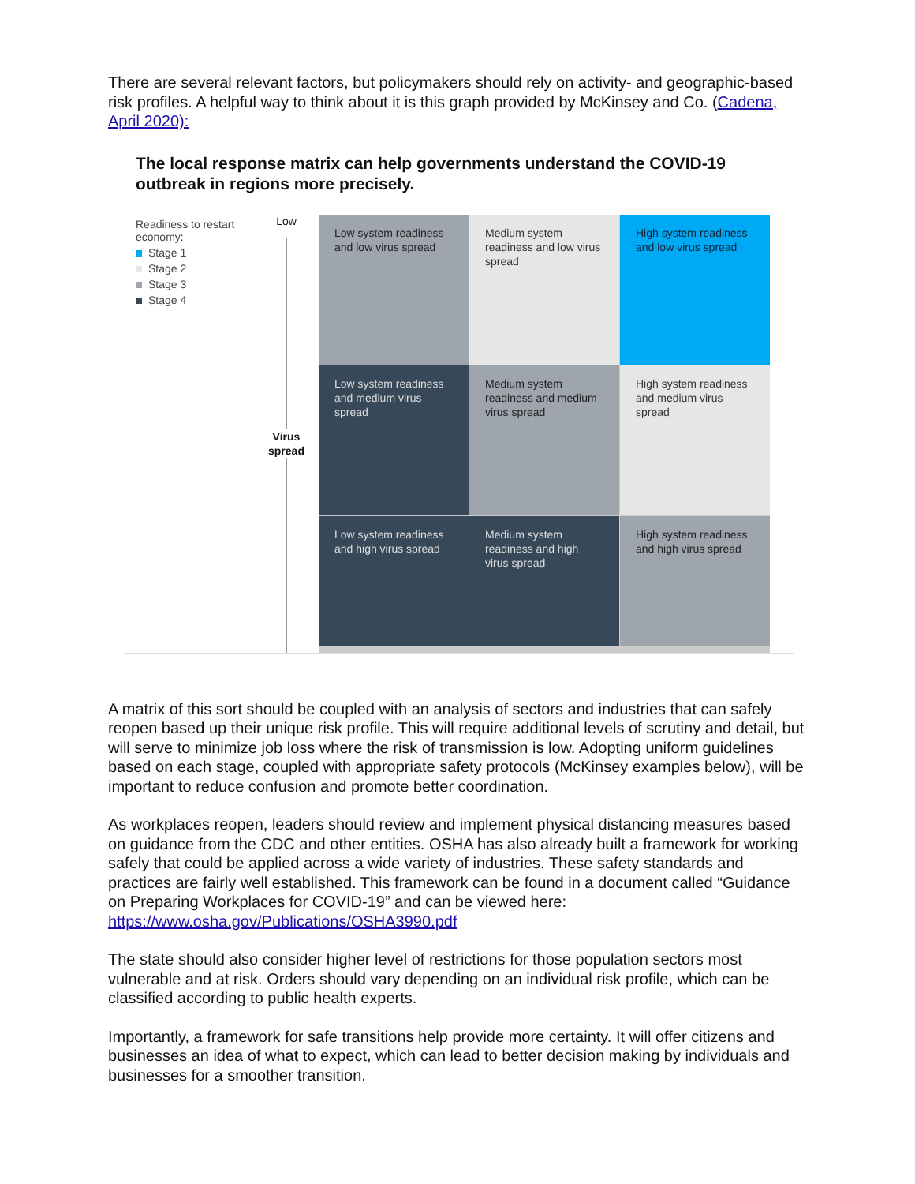There are several relevant factors, but policymakers should rely on activity- and geographic-based risk profiles. A helpful way to think about it is this graph provided by McKinsey and Co. (Cadena, April 2020):
The local response matrix can help governments understand the COVID-19 outbreak in regions more precisely.
Readiness to restart economy:
Stage 1
Stage 2
Stage 3
Stage 4
Low
Virus
spread
Low system readiness and low virus spread
Medium system readiness and low virus spread
High system readiness and low virus spread
Low system readiness and medium virus spread
Medium system readiness and medium virus spread
High system readiness and medium virus spread
Low system readiness and high virus spread
Medium system readiness and high virus spread
High system readiness and high virus spread
A matrix of this sort should be coupled with an analysis of sectors and industries that can safely reopen based up their unique risk profile. This will require additional levels of scrutiny and detail, but will serve to minimize job loss where the risk of transmission is low. Adopting uniform guidelines based on each stage, coupled with appropriate safety protocols (McKinsey examples below), will be important to reduce confusion and promote better coordination.
As workplaces reopen, leaders should review and implement physical distancing measures based on guidance from the CDC and other entities. OSHA has also already built a framework for working safely that could be applied across a wide variety of industries. These safety standards and practices are fairly well established. This framework can be found in a document called “Guidance on Preparing Workplaces for COVID-19” and can be viewed here: https://www.osha.gov/Publications/OSHA3990.pdf
The state should also consider higher level of restrictions for those population sectors most vulnerable and at risk. Orders should vary depending on an individual risk profile, which can be classified according to public health experts.
Importantly, a framework for safe transitions help provide more certainty. It will offer citizens and businesses an idea of what to expect, which can lead to better decision making by individuals and businesses for a smoother transition.